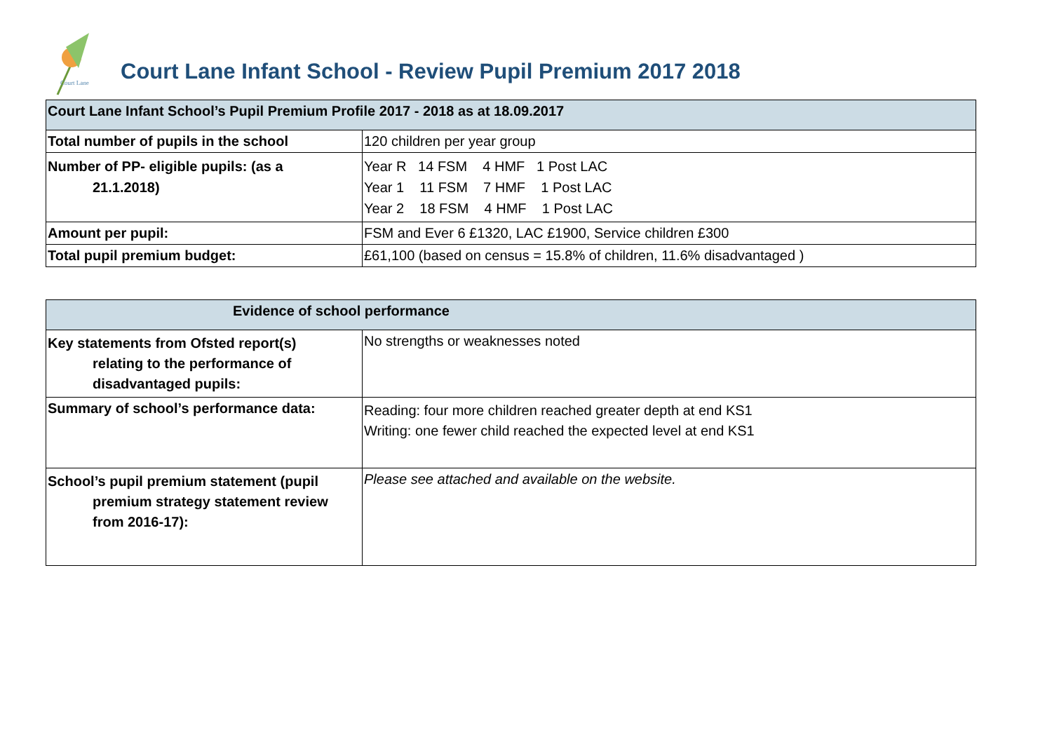Court Lane
Court Lane Infant School - Review Pupil Premium 2017 2018
| Court Lane Infant School’s Pupil Premium Profile 2017 - 2018 as at 18.09.2017 | |
| --- | --- |
| Total number of pupils in the school | 120 children per year group |
| Number of PP- eligible pupils: (as a 21.1.2018) | Year R 14 FSM 4 HMF 1 Post LAC Year 1 11 FSM 7 HMF 1 Post LAC Year 2 18 FSM 4 HMF 1 Post LAC |
| Amount per pupil: | FSM and Ever 6 £1320, LAC £1900, Service children £300 |
| Total pupil premium budget: | £61,100 (based on census = 15.8% of children, 11.6% disadvantaged ) |
| Evidence of school performance | |
| --- | --- |
| Key statements from Ofsted report(s) relating to the performance of disadvantaged pupils: | No strengths or weaknesses noted |
| Summary of school’s performance data: | Reading: four more children reached greater depth at end KS1 Writing: one fewer child reached the expected level at end KS1 |
| School’s pupil premium statement (pupil premium strategy statement review from 2016-17): | Please see attached and available on the website. |